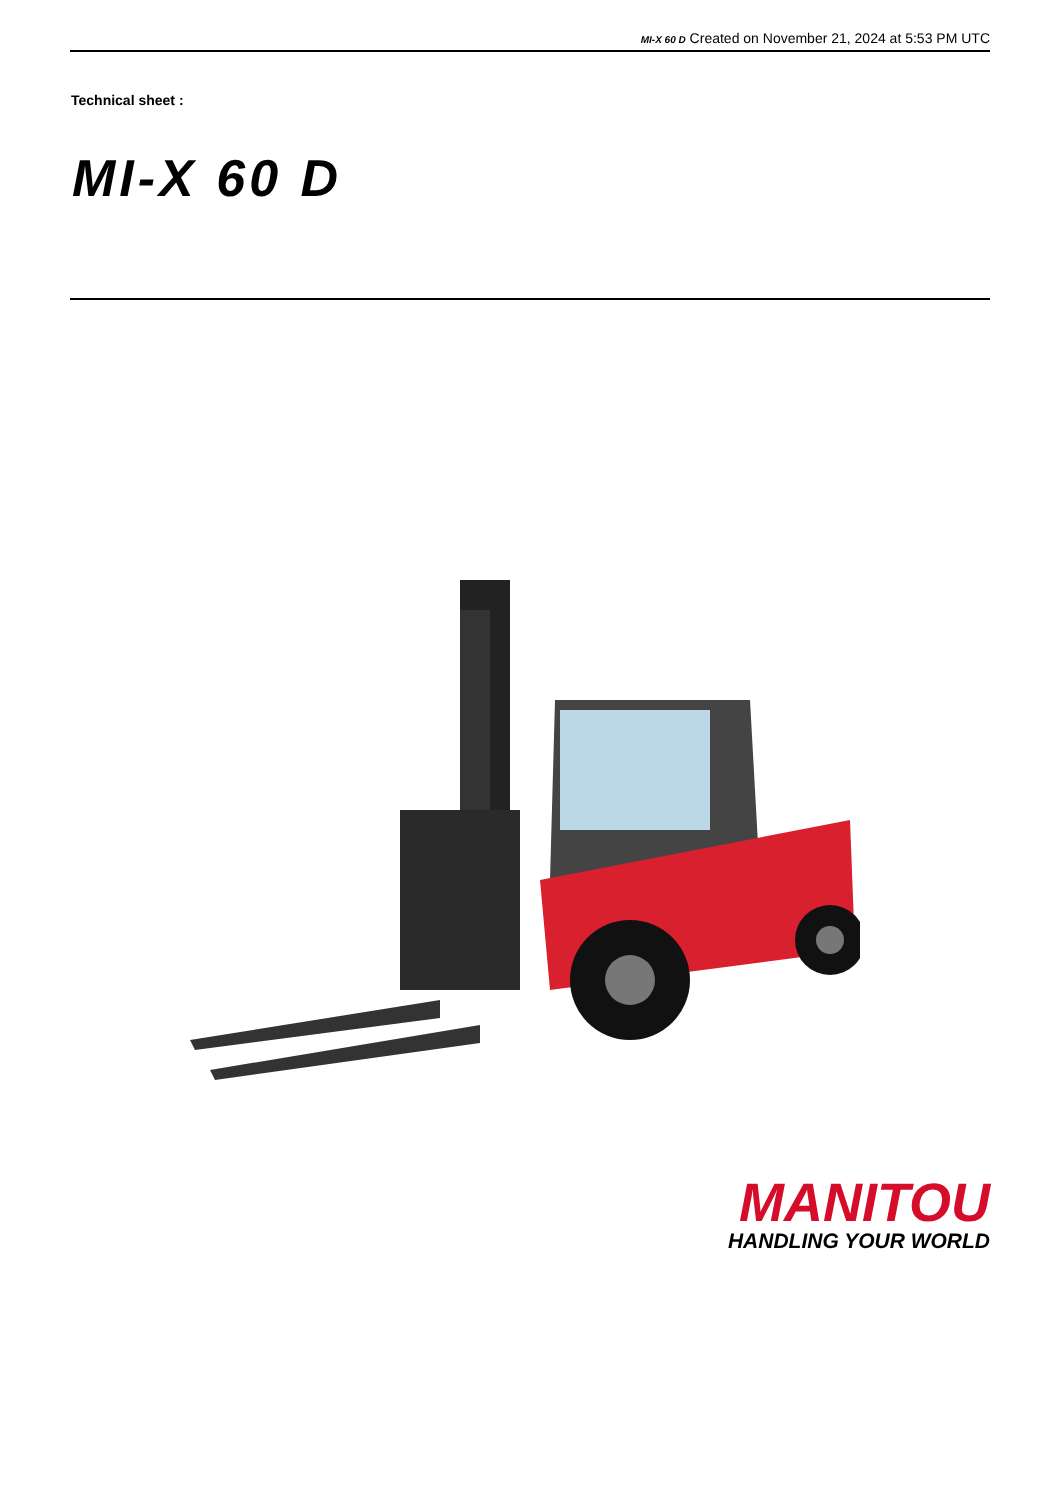MI-X 60 D Created on November 21, 2024 at 5:53 PM UTC
Technical sheet :
MI-X 60 D
MANITOU
HANDLING YOUR WORLD